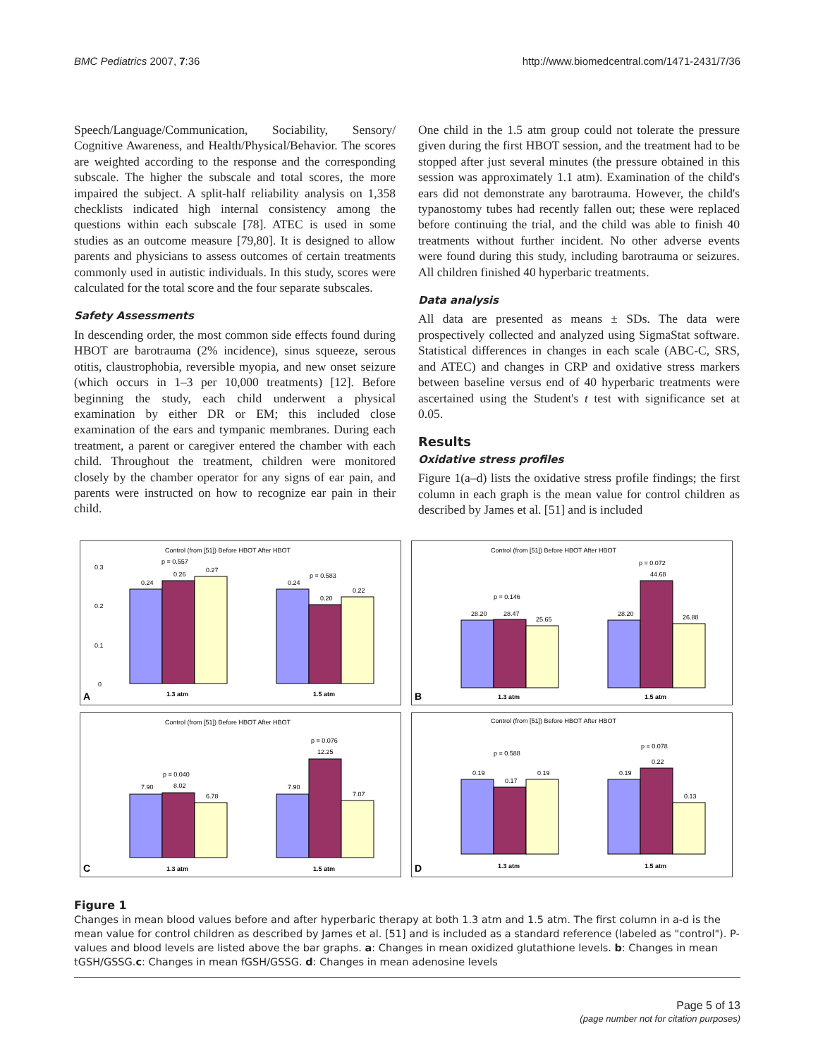BMC Pediatrics 2007, 7:36 http://www.biomedcentral.com/1471-2431/7/36
Speech/Language/Communication, Sociability, Sensory/ Cognitive Awareness, and Health/Physical/Behavior. The scores are weighted according to the response and the corresponding subscale. The higher the subscale and total scores, the more impaired the subject. A split-half reliability analysis on 1,358 checklists indicated high internal consistency among the questions within each subscale [78]. ATEC is used in some studies as an outcome measure [79,80]. It is designed to allow parents and physicians to assess outcomes of certain treatments commonly used in autistic individuals. In this study, scores were calculated for the total score and the four separate subscales.
Safety Assessments
In descending order, the most common side effects found during HBOT are barotrauma (2% incidence), sinus squeeze, serous otitis, claustrophobia, reversible myopia, and new onset seizure (which occurs in 1–3 per 10,000 treatments) [12]. Before beginning the study, each child underwent a physical examination by either DR or EM; this included close examination of the ears and tympanic membranes. During each treatment, a parent or caregiver entered the chamber with each child. Throughout the treatment, children were monitored closely by the chamber operator for any signs of ear pain, and parents were instructed on how to recognize ear pain in their child.
One child in the 1.5 atm group could not tolerate the pressure given during the first HBOT session, and the treatment had to be stopped after just several minutes (the pressure obtained in this session was approximately 1.1 atm). Examination of the child's ears did not demonstrate any barotrauma. However, the child's typanostomy tubes had recently fallen out; these were replaced before continuing the trial, and the child was able to finish 40 treatments without further incident. No other adverse events were found during this study, including barotrauma or seizures. All children finished 40 hyperbaric treatments.
Data analysis
All data are presented as means ± SDs. The data were prospectively collected and analyzed using SigmaStat software. Statistical differences in changes in each scale (ABC-C, SRS, and ATEC) and changes in CRP and oxidative stress markers between baseline versus end of 40 hyperbaric treatments were ascertained using the Student's t test with significance set at 0.05.
Results
Oxidative stress profiles
Figure 1(a–d) lists the oxidative stress profile findings; the first column in each graph is the mean value for control children as described by James et al. [51] and is included
Control (from [51]) Before HBOT After HBOT
p = 0.557
p = 0.583
0.3
0.2
0.1
0
0.24
0.26
0.27
0.24
0.20
0.22
A
1.3 atm
1.5 atm
Control (from [51]) Before HBOT After HBOT
p = 0.072
p = 0.146
28.20
28.47
25.65
28.20
44.68
26.88
B
1.3 atm
1.5 atm
Control (from [51]) Before HBOT After HBOT
p = 0.076
p = 0.040
7.90
8.02
6.78
7.90
12.25
7.07
C
1.3 atm
1.5 atm
Control (from [51]) Before HBOT After HBOT
p = 0.078
p = 0.588
0.19
0.17
0.19
0.19
0.22
0.13
D
1.3 atm
1.5 atm
Figure 1
Changes in mean blood values before and after hyperbaric therapy at both 1.3 atm and 1.5 atm. The first column in a-d is the mean value for control children as described by James et al. [51] and is included as a standard reference (labeled as "control"). P-values and blood levels are listed above the bar graphs. a: Changes in mean oxidized glutathione levels. b: Changes in mean tGSH/GSSG.c: Changes in mean fGSH/GSSG. d: Changes in mean adenosine levels
Page 5 of 13
(page number not for citation purposes)